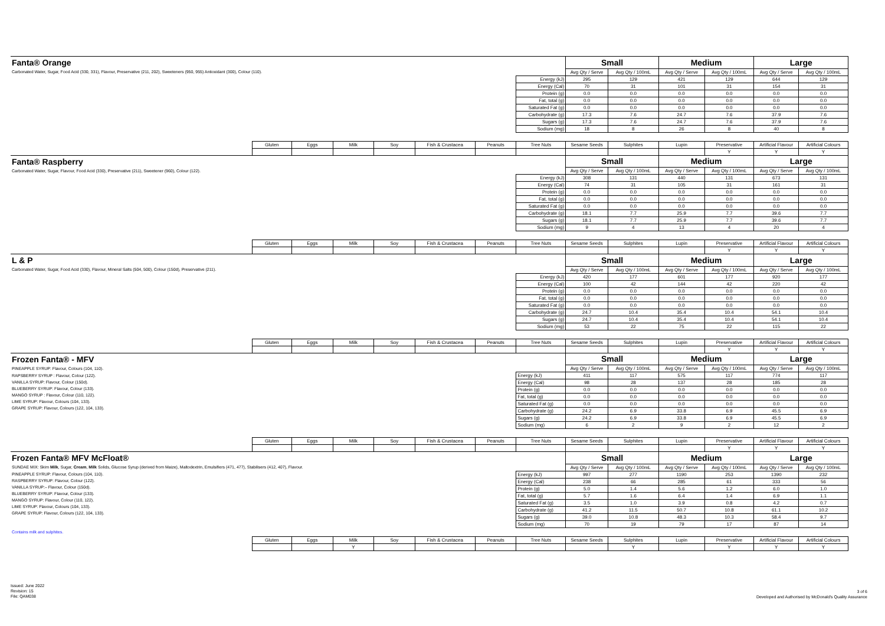| Fanta® Orange | | | | | | | | Small | | Medium | | Large | |
| Carbonated Water, Sugar, Food Acid (330, 331), Flavour, Preservative (211, 202), Sweeteners (950, 955) Antioxidant (300), Colour (110). | | | | | | | | Avg Qty / Serve | Avg Qty / 100mL | Avg Qty / Serve | Avg Qty / 100mL | Avg Qty / Serve | Avg Qty / 100mL |
| | | | | | | | Energy (kJ) | 295 | 129 | 421 | 129 | 644 | 129 |
| | | | | | | | Energy (Cal) | 70 | 31 | 101 | 31 | 154 | 31 |
| | | | | | | | Protein (g) | 0.0 | 0.0 | 0.0 | 0.0 | 0.0 | 0.0 |
| | | | | | | | Fat, total (g) | 0.0 | 0.0 | 0.0 | 0.0 | 0.0 | 0.0 |
| | | | | | | | Saturated Fat (g) | 0.0 | 0.0 | 0.0 | 0.0 | 0.0 | 0.0 |
| | | | | | | | Carbohydrate (g) | 17.3 | 7.6 | 24.7 | 7.6 | 37.9 | 7.6 |
| | | | | | | | Sugars (g) | 17.3 | 7.6 | 24.7 | 7.6 | 37.9 | 7.6 |
| | | | | | | | Sodium (mg) | 18 | 8 | 26 | 8 | 40 | 8 |
| | Gluten | Eggs | Milk | Soy | Fish & Crustacea | Peanuts | Tree Nuts | Sesame Seeds | Sulphites | Lupin | Preservative | Artificial Flavour | Artificial Colours |
| | | | | | | | | | | | Y | Y | Y |
| Fanta® Raspberry | | | | | | | | Small | | Medium | | Large | |
| Carbonated Water, Sugar, Flavour, Food Acid (330), Preservative (211), Sweetener (960), Colour (122). | | | | | | | | Avg Qty / Serve | Avg Qty / 100mL | Avg Qty / Serve | Avg Qty / 100mL | Avg Qty / Serve | Avg Qty / 100mL |
| | | | | | | | Energy (kJ) | 308 | 131 | 440 | 131 | 673 | 131 |
| | | | | | | | Energy (Cal) | 74 | 31 | 105 | 31 | 161 | 31 |
| | | | | | | | Protein (g) | 0.0 | 0.0 | 0.0 | 0.0 | 0.0 | 0.0 |
| | | | | | | | Fat, total (g) | 0.0 | 0.0 | 0.0 | 0.0 | 0.0 | 0.0 |
| | | | | | | | Saturated Fat (g) | 0.0 | 0.0 | 0.0 | 0.0 | 0.0 | 0.0 |
| | | | | | | | Carbohydrate (g) | 18.1 | 7.7 | 25.9 | 7.7 | 39.6 | 7.7 |
| | | | | | | | Sugars (g) | 18.1 | 7.7 | 25.9 | 7.7 | 39.6 | 7.7 |
| | | | | | | | Sodium (mg) | 9 | 4 | 13 | 4 | 20 | 4 |
| | Gluten | Eggs | Milk | Soy | Fish & Crustacea | Peanuts | Tree Nuts | Sesame Seeds | Sulphites | Lupin | Preservative | Artificial Flavour | Artificial Colours |
| | | | | | | | | | | | Y | Y | Y |
| L & P | | | | | | | | Small | | Medium | | Large | |
| Carbonated Water, Sugar, Food Acid (330), Flavour, Mineral Salts (504, 500), Colour (150d), Preservative (211). | | | | | | | | Avg Qty / Serve | Avg Qty / 100mL | Avg Qty / Serve | Avg Qty / 100mL | Avg Qty / Serve | Avg Qty / 100mL |
| | | | | | | | Energy (kJ) | 420 | 177 | 601 | 177 | 920 | 177 |
| | | | | | | | Energy (Cal) | 100 | 42 | 144 | 42 | 220 | 42 |
| | | | | | | | Protein (g) | 0.0 | 0.0 | 0.0 | 0.0 | 0.0 | 0.0 |
| | | | | | | | Fat, total (g) | 0.0 | 0.0 | 0.0 | 0.0 | 0.0 | 0.0 |
| | | | | | | | Saturated Fat (g) | 0.0 | 0.0 | 0.0 | 0.0 | 0.0 | 0.0 |
| | | | | | | | Carbohydrate (g) | 24.7 | 10.4 | 35.4 | 10.4 | 54.1 | 10.4 |
| | | | | | | | Sugars (g) | 24.7 | 10.4 | 35.4 | 10.4 | 54.1 | 10.4 |
| | | | | | | | Sodium (mg) | 53 | 22 | 75 | 22 | 115 | 22 |
| | Gluten | Eggs | Milk | Soy | Fish & Crustacea | Peanuts | Tree Nuts | Sesame Seeds | Sulphites | Lupin | Preservative | Artificial Flavour | Artificial Colours |
| | | | | | | | | | | | Y | Y | Y |
| Frozen Fanta® - MFV | | | | | | | | Small | | Medium | | Large | |
| PINEAPPLE SYRUP: Flavour, Colours (104, 110). | | | | | | | | Avg Qty / Serve | Avg Qty / 100mL | Avg Qty / Serve | Avg Qty / 100mL | Avg Qty / Serve | Avg Qty / 100mL |
| RAPSBERRY SYRUP : Flavour, Colour (122). VANILLA SYRUP: Flavour, Colour (150d). BLUEBERRY SYRUP: Flavour, Colour (133). MANGO SYRUP : Flavour, Colour (110, 122). LIME SYRUP: Flavour, Colours (104, 133). GRAPE SYRUP: Flavour, Colours (122, 104, 133). | | | | | | | Energy (kJ) | 411 | 117 | 575 | 117 | 774 | 117 |
| | | | | | | | Energy (Cal) | 98 | 28 | 137 | 28 | 185 | 28 |
| | | | | | | | Protein (g) | 0.0 | 0.0 | 0.0 | 0.0 | 0.0 | 0.0 |
| | | | | | | | Fat, total (g) | 0.0 | 0.0 | 0.0 | 0.0 | 0.0 | 0.0 |
| | | | | | | | Saturated Fat (g) | 0.0 | 0.0 | 0.0 | 0.0 | 0.0 | 0.0 |
| | | | | | | | Carbohydrate (g) | 24.2 | 6.9 | 33.8 | 6.9 | 45.5 | 6.9 |
| | | | | | | | Sugars (g) | 24.2 | 6.9 | 33.8 | 6.9 | 45.5 | 6.9 |
| | | | | | | | Sodium (mg) | 6 | 2 | 9 | 2 | 12 | 2 |
| | Gluten | Eggs | Milk | Soy | Fish & Crustacea | Peanuts | Tree Nuts | Sesame Seeds | Sulphites | Lupin | Preservative | Artificial Flavour | Artificial Colours |
| | | | | | | | | | | | Y | Y | Y |
| Frozen Fanta® MFV McFloat® | | | | | | | | Small | | Medium | | Large | |
| SUNDAE MIX: Skim Milk , Sugar, Cream , Milk Solids, Glucose Syrup (derived from Maize), Maltodextrin, Emulsifiers (471, 477), Stabilisers (412, 407), Flavour. | | | | | | | | Avg Qty / Serve | Avg Qty / 100mL | Avg Qty / Serve | Avg Qty / 100mL | Avg Qty / Serve | Avg Qty / 100mL |
| PINEAPPLE SYRUP: Flavour, Colours (104, 110). RASPBERRY SYRUP: Flavour, Colour (122). VANILLA SYRUP:– Flavour, Colour (150d). BLUEBERRY SYRUP: Flavour, Colour (133). MANGO SYRUP: Flavour, Colour (110, 122). LIME SYRUP: Flavour, Colours (104, 133). GRAPE SYRUP: Flavour, Colours (122, 104, 133). | | | | | | | Energy (kJ) | 997 | 277 | 1190 | 253 | 1390 | 232 |
| | | | | | | | Energy (Cal) | 238 | 66 | 285 | 61 | 333 | 56 |
| | | | | | | | Protein (g) | 5.0 | 1.4 | 5.6 | 1.2 | 6.0 | 1.0 |
| | | | | | | | Fat, total (g) | 5.7 | 1.6 | 6.4 | 1.4 | 6.9 | 1.1 |
| | | | | | | | Saturated Fat (g) | 3.5 | 1.0 | 3.9 | 0.8 | 4.2 | 0.7 |
| | | | | | | | Carbohydrate (g) | 41.2 | 11.5 | 50.7 | 10.8 | 61.1 | 10.2 |
| | | | | | | | Sugars (g) | 39.0 | 10.8 | 48.3 | 10.3 | 58.4 | 9.7 |
| | | | | | | | Sodium (mg) | 70 | 19 | 79 | 17 | 87 | 14 |
| Contains milk and sulphites. | | | | | | | | | | | | | |
| | Gluten | Eggs | Milk | Soy | Fish & Crustacea | Peanuts | Tree Nuts | Sesame Seeds | Sulphites | Lupin | Preservative | Artificial Flavour | Artificial Colours |
| | | | Y | | | | | | Y | | Y | Y | Y |
Issued: June 2022
Revision: 15
File: QAM038
3 of 6
Developed and Authorised by McDonald's Quality Assurance